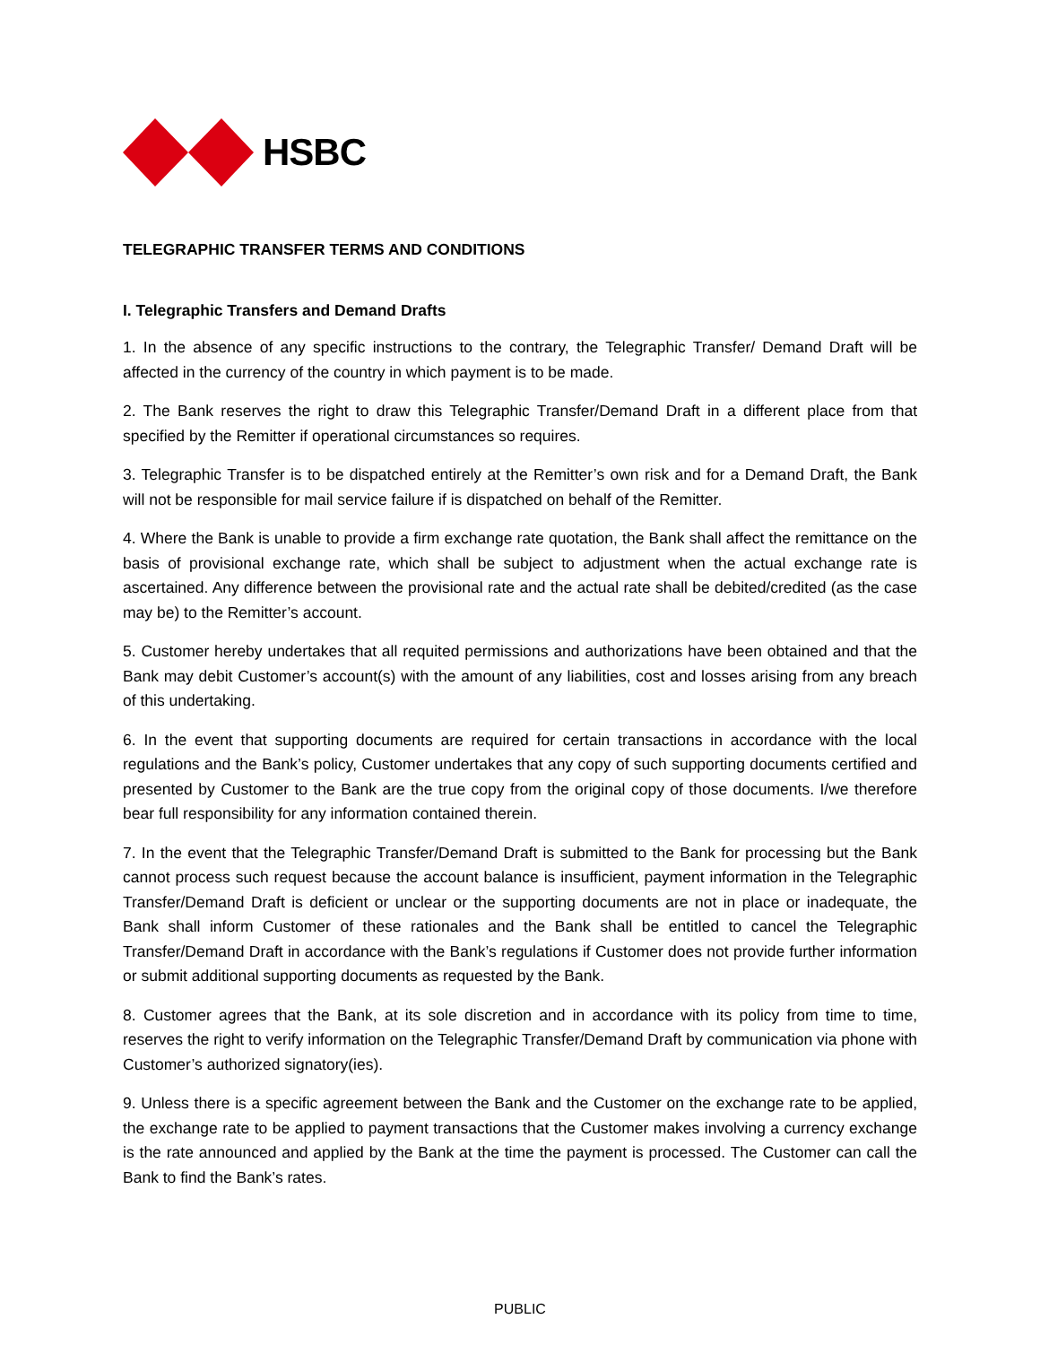HSBC
TELEGRAPHIC TRANSFER TERMS AND CONDITIONS
I. Telegraphic Transfers and Demand Drafts
1. In the absence of any specific instructions to the contrary, the Telegraphic Transfer/ Demand Draft will be affected in the currency of the country in which payment is to be made.
2. The Bank reserves the right to draw this Telegraphic Transfer/Demand Draft in a different place from that specified by the Remitter if operational circumstances so requires.
3. Telegraphic Transfer is to be dispatched entirely at the Remitter’s own risk and for a Demand Draft, the Bank will not be responsible for mail service failure if is dispatched on behalf of the Remitter.
4. Where the Bank is unable to provide a firm exchange rate quotation, the Bank shall affect the remittance on the basis of provisional exchange rate, which shall be subject to adjustment when the actual exchange rate is ascertained. Any difference between the provisional rate and the actual rate shall be debited/credited (as the case may be) to the Remitter’s account.
5. Customer hereby undertakes that all requited permissions and authorizations have been obtained and that the Bank may debit Customer’s account(s) with the amount of any liabilities, cost and losses arising from any breach of this undertaking.
6. In the event that supporting documents are required for certain transactions in accordance with the local regulations and the Bank’s policy, Customer undertakes that any copy of such supporting documents certified and presented by Customer to the Bank are the true copy from the original copy of those documents. I/we therefore bear full responsibility for any information contained therein.
7. In the event that the Telegraphic Transfer/Demand Draft is submitted to the Bank for processing but the Bank cannot process such request because the account balance is insufficient, payment information in the Telegraphic Transfer/Demand Draft is deficient or unclear or the supporting documents are not in place or inadequate, the Bank shall inform Customer of these rationales and the Bank shall be entitled to cancel the Telegraphic Transfer/Demand Draft in accordance with the Bank’s regulations if Customer does not provide further information or submit additional supporting documents as requested by the Bank.
8. Customer agrees that the Bank, at its sole discretion and in accordance with its policy from time to time, reserves the right to verify information on the Telegraphic Transfer/Demand Draft by communication via phone with Customer’s authorized signatory(ies).
9. Unless there is a specific agreement between the Bank and the Customer on the exchange rate to be applied, the exchange rate to be applied to payment transactions that the Customer makes involving a currency exchange is the rate announced and applied by the Bank at the time the payment is processed. The Customer can call the Bank to find the Bank’s rates.
PUBLIC